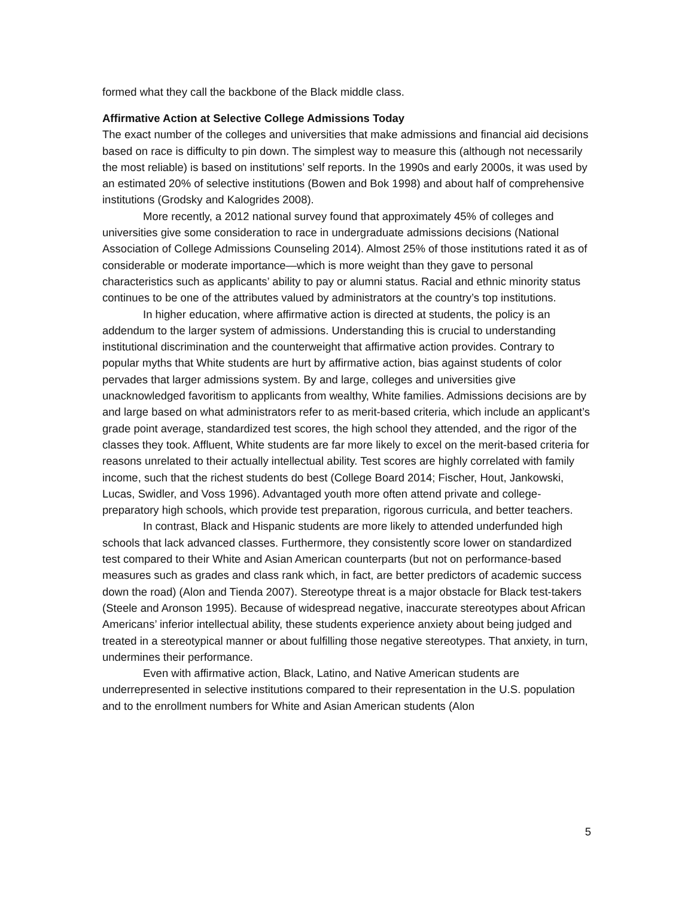formed what they call the backbone of the Black middle class.
Affirmative Action at Selective College Admissions Today
The exact number of the colleges and universities that make admissions and financial aid decisions based on race is difficulty to pin down. The simplest way to measure this (although not necessarily the most reliable) is based on institutions’ self reports. In the 1990s and early 2000s, it was used by an estimated 20% of selective institutions (Bowen and Bok 1998) and about half of comprehensive institutions (Grodsky and Kalogrides 2008).
More recently, a 2012 national survey found that approximately 45% of colleges and universities give some consideration to race in undergraduate admissions decisions (National Association of College Admissions Counseling 2014). Almost 25% of those institutions rated it as of considerable or moderate importance—which is more weight than they gave to personal characteristics such as applicants’ ability to pay or alumni status. Racial and ethnic minority status continues to be one of the attributes valued by administrators at the country’s top institutions.
In higher education, where affirmative action is directed at students, the policy is an addendum to the larger system of admissions. Understanding this is crucial to understanding institutional discrimination and the counterweight that affirmative action provides. Contrary to popular myths that White students are hurt by affirmative action, bias against students of color pervades that larger admissions system. By and large, colleges and universities give unacknowledged favoritism to applicants from wealthy, White families. Admissions decisions are by and large based on what administrators refer to as merit-based criteria, which include an applicant’s grade point average, standardized test scores, the high school they attended, and the rigor of the classes they took. Affluent, White students are far more likely to excel on the merit-based criteria for reasons unrelated to their actually intellectual ability. Test scores are highly correlated with family income, such that the richest students do best (College Board 2014; Fischer, Hout, Jankowski, Lucas, Swidler, and Voss 1996). Advantaged youth more often attend private and college-preparatory high schools, which provide test preparation, rigorous curricula, and better teachers.
In contrast, Black and Hispanic students are more likely to attended underfunded high schools that lack advanced classes. Furthermore, they consistently score lower on standardized test compared to their White and Asian American counterparts (but not on performance-based measures such as grades and class rank which, in fact, are better predictors of academic success down the road) (Alon and Tienda 2007). Stereotype threat is a major obstacle for Black test-takers (Steele and Aronson 1995). Because of widespread negative, inaccurate stereotypes about African Americans’ inferior intellectual ability, these students experience anxiety about being judged and treated in a stereotypical manner or about fulfilling those negative stereotypes. That anxiety, in turn, undermines their performance.
Even with affirmative action, Black, Latino, and Native American students are underrepresented in selective institutions compared to their representation in the U.S. population and to the enrollment numbers for White and Asian American students (Alon
5